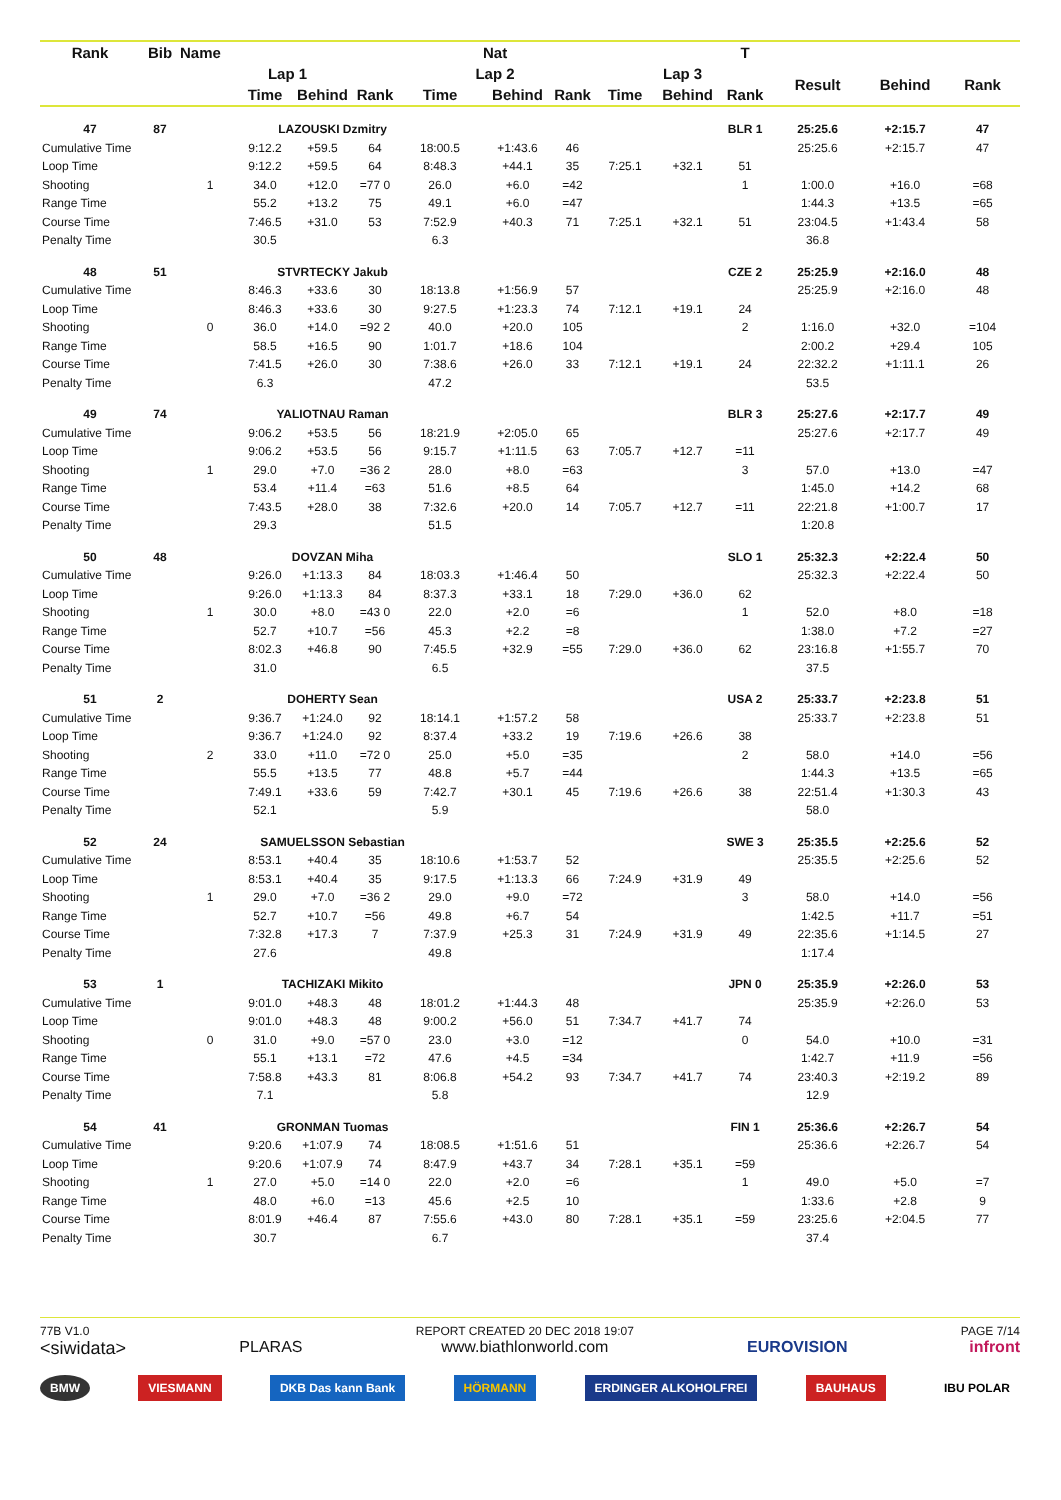| Rank | Bib | Name | | | | Nat | | | | | T | | | |
| --- | --- | --- | --- | --- | --- | --- | --- | --- | --- | --- | --- | --- | --- | --- |
| | | Lap 1 | | | | Lap 2 | | | Lap 3 | | | Result | Behind | Rank |
| | | | Time | Behind | Rank | Time | Behind | Rank | Time | Behind | Rank | | | |
| 47 | 87 | LAZOUSKI Dzmitry | | | | | | | | | BLR 1 | 25:25.6 | +2:15.7 | 47 |
| Cumulative Time | | | 9:12.2 | +59.5 | 64 | 18:00.5 | +1:43.6 | 46 | | | | 25:25.6 | +2:15.7 | 47 |
| Loop Time | | | 9:12.2 | +59.5 | 64 | 8:48.3 | +44.1 | 35 | 7:25.1 | +32.1 | 51 | | | |
| Shooting | | 1 | 34.0 | +12.0 | =77 0 | 26.0 | +6.0 | =42 | | | 1 | 1:00.0 | +16.0 | =68 |
| Range Time | | | 55.2 | +13.2 | 75 | 49.1 | +6.0 | =47 | | | | 1:44.3 | +13.5 | =65 |
| Course Time | | | 7:46.5 | +31.0 | 53 | 7:52.9 | +40.3 | 71 | 7:25.1 | +32.1 | 51 | 23:04.5 | +1:43.4 | 58 |
| Penalty Time | | | 30.5 | | | 6.3 | | | | | | 36.8 | | |
| 48 | 51 | STVRTECKY Jakub | | | | | | | | | CZE 2 | 25:25.9 | +2:16.0 | 48 |
| Cumulative Time | | | 8:46.3 | +33.6 | 30 | 18:13.8 | +1:56.9 | 57 | | | | 25:25.9 | +2:16.0 | 48 |
| Loop Time | | | 8:46.3 | +33.6 | 30 | 9:27.5 | +1:23.3 | 74 | 7:12.1 | +19.1 | 24 | | | |
| Shooting | | 0 | 36.0 | +14.0 | =92 2 | 40.0 | +20.0 | 105 | | | 2 | 1:16.0 | +32.0 | =104 |
| Range Time | | | 58.5 | +16.5 | 90 | 1:01.7 | +18.6 | 104 | | | | 2:00.2 | +29.4 | 105 |
| Course Time | | | 7:41.5 | +26.0 | 30 | 7:38.6 | +26.0 | 33 | 7:12.1 | +19.1 | 24 | 22:32.2 | +1:11.1 | 26 |
| Penalty Time | | | 6.3 | | | 47.2 | | | | | | 53.5 | | |
| 49 | 74 | YALIOTNAU Raman | | | | | | | | | BLR 3 | 25:27.6 | +2:17.7 | 49 |
| Cumulative Time | | | 9:06.2 | +53.5 | 56 | 18:21.9 | +2:05.0 | 65 | | | | 25:27.6 | +2:17.7 | 49 |
| Loop Time | | | 9:06.2 | +53.5 | 56 | 9:15.7 | +1:11.5 | 63 | 7:05.7 | +12.7 | =11 | | | |
| Shooting | | 1 | 29.0 | +7.0 | =36 2 | 28.0 | +8.0 | =63 | | | 3 | 57.0 | +13.0 | =47 |
| Range Time | | | 53.4 | +11.4 | =63 | 51.6 | +8.5 | 64 | | | | 1:45.0 | +14.2 | 68 |
| Course Time | | | 7:43.5 | +28.0 | 38 | 7:32.6 | +20.0 | 14 | 7:05.7 | +12.7 | =11 | 22:21.8 | +1:00.7 | 17 |
| Penalty Time | | | 29.3 | | | 51.5 | | | | | | 1:20.8 | | |
| 50 | 48 | DOVZAN Miha | | | | | | | | | SLO 1 | 25:32.3 | +2:22.4 | 50 |
| Cumulative Time | | | 9:26.0 | +1:13.3 | 84 | 18:03.3 | +1:46.4 | 50 | | | | 25:32.3 | +2:22.4 | 50 |
| Loop Time | | | 9:26.0 | +1:13.3 | 84 | 8:37.3 | +33.1 | 18 | 7:29.0 | +36.0 | 62 | | | |
| Shooting | | 1 | 30.0 | +8.0 | =43 0 | 22.0 | +2.0 | =6 | | | 1 | 52.0 | +8.0 | =18 |
| Range Time | | | 52.7 | +10.7 | =56 | 45.3 | +2.2 | =8 | | | | 1:38.0 | +7.2 | =27 |
| Course Time | | | 8:02.3 | +46.8 | 90 | 7:45.5 | +32.9 | =55 | 7:29.0 | +36.0 | 62 | 23:16.8 | +1:55.7 | 70 |
| Penalty Time | | | 31.0 | | | 6.5 | | | | | | 37.5 | | |
| 51 | 2 | DOHERTY Sean | | | | | | | | | USA 2 | 25:33.7 | +2:23.8 | 51 |
| Cumulative Time | | | 9:36.7 | +1:24.0 | 92 | 18:14.1 | +1:57.2 | 58 | | | | 25:33.7 | +2:23.8 | 51 |
| Loop Time | | | 9:36.7 | +1:24.0 | 92 | 8:37.4 | +33.2 | 19 | 7:19.6 | +26.6 | 38 | | | |
| Shooting | | 2 | 33.0 | +11.0 | =72 0 | 25.0 | +5.0 | =35 | | | 2 | 58.0 | +14.0 | =56 |
| Range Time | | | 55.5 | +13.5 | 77 | 48.8 | +5.7 | =44 | | | | 1:44.3 | +13.5 | =65 |
| Course Time | | | 7:49.1 | +33.6 | 59 | 7:42.7 | +30.1 | 45 | 7:19.6 | +26.6 | 38 | 22:51.4 | +1:30.3 | 43 |
| Penalty Time | | | 52.1 | | | 5.9 | | | | | | 58.0 | | |
| 52 | 24 | SAMUELSSON Sebastian | | | | | | | | | SWE 3 | 25:35.5 | +2:25.6 | 52 |
| Cumulative Time | | | 8:53.1 | +40.4 | 35 | 18:10.6 | +1:53.7 | 52 | | | | 25:35.5 | +2:25.6 | 52 |
| Loop Time | | | 8:53.1 | +40.4 | 35 | 9:17.5 | +1:13.3 | 66 | 7:24.9 | +31.9 | 49 | | | |
| Shooting | | 1 | 29.0 | +7.0 | =36 2 | 29.0 | +9.0 | =72 | | | 3 | 58.0 | +14.0 | =56 |
| Range Time | | | 52.7 | +10.7 | =56 | 49.8 | +6.7 | 54 | | | | 1:42.5 | +11.7 | =51 |
| Course Time | | | 7:32.8 | +17.3 | 7 | 7:37.9 | +25.3 | 31 | 7:24.9 | +31.9 | 49 | 22:35.6 | +1:14.5 | 27 |
| Penalty Time | | | 27.6 | | | 49.8 | | | | | | 1:17.4 | | |
| 53 | 1 | TACHIZAKI Mikito | | | | | | | | | JPN 0 | 25:35.9 | +2:26.0 | 53 |
| Cumulative Time | | | 9:01.0 | +48.3 | 48 | 18:01.2 | +1:44.3 | 48 | | | | 25:35.9 | +2:26.0 | 53 |
| Loop Time | | | 9:01.0 | +48.3 | 48 | 9:00.2 | +56.0 | 51 | 7:34.7 | +41.7 | 74 | | | |
| Shooting | | 0 | 31.0 | +9.0 | =57 0 | 23.0 | +3.0 | =12 | | | 0 | 54.0 | +10.0 | =31 |
| Range Time | | | 55.1 | +13.1 | =72 | 47.6 | +4.5 | =34 | | | | 1:42.7 | +11.9 | =56 |
| Course Time | | | 7:58.8 | +43.3 | 81 | 8:06.8 | +54.2 | 93 | 7:34.7 | +41.7 | 74 | 23:40.3 | +2:19.2 | 89 |
| Penalty Time | | | 7.1 | | | 5.8 | | | | | | 12.9 | | |
| 54 | 41 | GRONMAN Tuomas | | | | | | | | | FIN 1 | 25:36.6 | +2:26.7 | 54 |
| Cumulative Time | | | 9:20.6 | +1:07.9 | 74 | 18:08.5 | +1:51.6 | 51 | | | | 25:36.6 | +2:26.7 | 54 |
| Loop Time | | | 9:20.6 | +1:07.9 | 74 | 8:47.9 | +43.7 | 34 | 7:28.1 | +35.1 | =59 | | | |
| Shooting | | 1 | 27.0 | +5.0 | =14 0 | 22.0 | +2.0 | =6 | | | 1 | 49.0 | +5.0 | =7 |
| Range Time | | | 48.0 | +6.0 | =13 | 45.6 | +2.5 | 10 | | | | 1:33.6 | +2.8 | 9 |
| Course Time | | | 8:01.9 | +46.4 | 87 | 7:55.6 | +43.0 | 80 | 7:28.1 | +35.1 | =59 | 23:25.6 | +2:04.5 | 77 |
| Penalty Time | | | 30.7 | | | 6.7 | | | | | | 37.4 | | |
77B V1.0
<siwidata>
PLARAS
REPORT CREATED 20 DEC 2018 19:07
www.biathlonworld.com
EUROVISION
PAGE 7/14
infront
BMW VIESMANN DKB Das kann Bank HÖRMANN ERDINGER ALKOHOLFREI BAUHAUS IBU POLAR